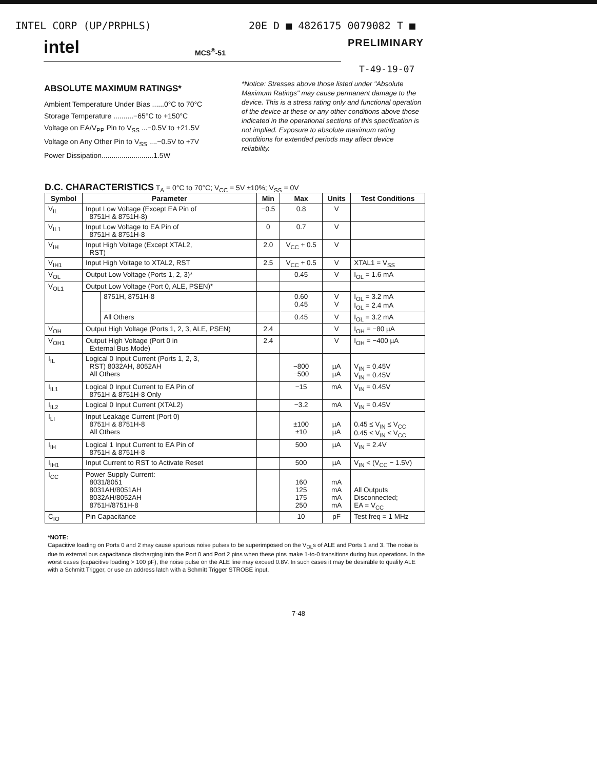INTEL CORP (UP/PRPHLS) 20E D ■ 4826175 0079082 T ■
intel MCS<sup>®</sup>-51
PRELIMINARY
T-49-19-07
ABSOLUTE MAXIMUM RATINGS*
Ambient Temperature Under Bias ......0°C to 70°C
Storage Temperature ..........−65°C to +150°C
Voltage on EA/V<sub>PP</sub> Pin to V<sub>SS</sub> ...−0.5V to +21.5V
Voltage on Any Other Pin to V<sub>SS</sub> ....−0.5V to +7V
Power Dissipation..........................1.5W
*Notice: Stresses above those listed under "Absolute Maximum Ratings" may cause permanent damage to the device. This is a stress rating only and functional operation of the device at these or any other conditions above those indicated in the operational sections of this specification is not implied. Exposure to absolute maximum rating conditions for extended periods may affect device reliability.
D.C. CHARACTERISTICS T<sub>A</sub> = 0°C to 70°C; V<sub>CC</sub> = 5V ±10%; V<sub>SS</sub> = 0V
| Symbol | Parameter | | Min | Max | Units | Test Conditions |
| --- | --- | --- | --- | --- | --- | --- |
| V<sub>IL</sub> | Input Low Voltage (Except EA Pin of 8751H & 8751H-8) | | −0.5 | 0.8 | V | |
| V<sub>IL1</sub> | Input Low Voltage to EA Pin of 8751H & 8751H-8 | | 0 | 0.7 | V | |
| V<sub>IH</sub> | Input High Voltage (Except XTAL2, RST) | | 2.0 | V<sub>CC</sub> + 0.5 | V | |
| V<sub>IH1</sub> | Input High Voltage to XTAL2, RST | | 2.5 | V<sub>CC</sub> + 0.5 | V | XTAL1 = V<sub>SS</sub> |
| V<sub>OL</sub> | Output Low Voltage (Ports 1, 2, 3)* | | | 0.45 | V | I<sub>OL</sub> = 1.6 mA |
| V<sub>OL1</sub> | Output Low Voltage (Port 0, ALE, PSEN)* | | | | | |
| | | 8751H, 8751H-8 | | 0.60 0.45 | V V | I<sub>OL</sub> = 3.2 mA I<sub>OL</sub> = 2.4 mA |
| | | All Others | | 0.45 | V | I<sub>OL</sub> = 3.2 mA |
| V<sub>OH</sub> | Output High Voltage (Ports 1, 2, 3, ALE, PSEN) | | 2.4 | | V | I<sub>OH</sub> = −80 µA |
| V<sub>OH1</sub> | Output High Voltage (Port 0 in External Bus Mode) | | 2.4 | | V | I<sub>OH</sub> = −400 µA |
| I<sub>IL</sub> | Logical 0 Input Current (Ports 1, 2, 3, RST) 8032AH, 8052AH All Others | | | −800 −500 | µA µA | V<sub>IN</sub> = 0.45V V<sub>IN</sub> = 0.45V |
| I<sub>IL1</sub> | Logical 0 Input Current to EA Pin of 8751H & 8751H-8 Only | | | −15 | mA | V<sub>IN</sub> = 0.45V |
| I<sub>IL2</sub> | Logical 0 Input Current (XTAL2) | | | −3.2 | mA | V<sub>IN</sub> = 0.45V |
| I<sub>LI</sub> | Input Leakage Current (Port 0) 8751H & 8751H-8 All Others | | | ±100 ±10 | µA µA | 0.45 ≤ V<sub>IN</sub> ≤ V<sub>CC</sub> 0.45 ≤ V<sub>IN</sub> ≤ V<sub>CC</sub> |
| I<sub>IH</sub> | Logical 1 Input Current to EA Pin of 8751H & 8751H-8 | | | 500 | µA | V<sub>IN</sub> = 2.4V |
| I<sub>IH1</sub> | Input Current to RST to Activate Reset | | | 500 | µA | V<sub>IN</sub> < (V<sub>CC</sub> − 1.5V) |
| I<sub>CC</sub> | Power Supply Current: 8031/8051 8031AH/8051AH 8032AH/8052AH 8751H/8751H-8 | | | 160 125 175 250 | mA mA mA mA | All Outputs Disconnected; EA = V<sub>CC</sub> |
| C<sub>IO</sub> | Pin Capacitance | | | 10 | pF | Test freq = 1 MHz |
*NOTE:
Capacitive loading on Ports 0 and 2 may cause spurious noise pulses to be superimposed on the V<sub>OL</sub>s of ALE and Ports 1 and 3. The noise is due to external bus capacitance discharging into the Port 0 and Port 2 pins when these pins make 1-to-0 transitions during bus operations. In the worst cases (capacitive loading > 100 pF), the noise pulse on the ALE line may exceed 0.8V. In such cases it may be desirable to qualify ALE with a Schmitt Trigger, or use an address latch with a Schmitt Trigger STROBE input.
7-48